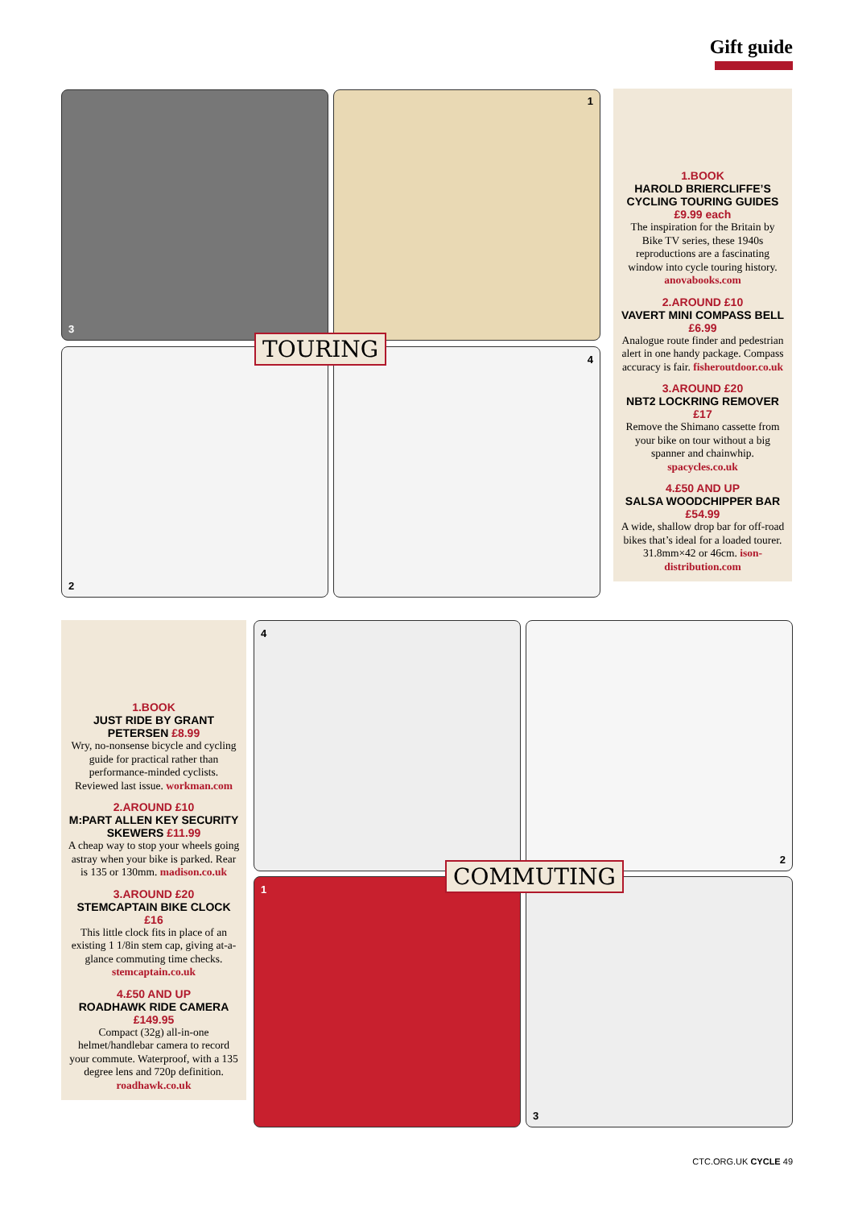Gift guide
3 1
2 4
TOURING
1.BOOK
HAROLD BRIERCLIFFE’S CYCLING TOURING GUIDES £9.99 each
The inspiration for the Britain by Bike TV series, these 1940s reproductions are a fascinating window into cycle touring history. anovabooks.com
2.AROUND £10
VAVERT MINI COMPASS BELL £6.99
Analogue route finder and pedestrian alert in one handy package. Compass accuracy is fair. fisheroutdoor.co.uk
3.AROUND £20
NBT2 LOCKRING REMOVER £17
Remove the Shimano cassette from your bike on tour without a big spanner and chainwhip. spacycles.co.uk
4.£50 AND UP
SALSA WOODCHIPPER BAR £54.99
A wide, shallow drop bar for off-road bikes that’s ideal for a loaded tourer. 31.8mm×42 or 46cm. ison-distribution.com
1.BOOK
JUST RIDE BY GRANT PETERSEN £8.99
Wry, no-nonsense bicycle and cycling guide for practical rather than performance-minded cyclists. Reviewed last issue. workman.com
2.AROUND £10
M:PART ALLEN KEY SECURITY SKEWERS £11.99
A cheap way to stop your wheels going astray when your bike is parked. Rear is 135 or 130mm. madison.co.uk
3.AROUND £20
STEMCAPTAIN BIKE CLOCK £16
This little clock fits in place of an existing 1 1/8in stem cap, giving at-a-glance commuting time checks. stemcaptain.co.uk
4.£50 AND UP
ROADHAWK RIDE CAMERA £149.95
Compact (32g) all-in-one helmet/handlebar camera to record your commute. Waterproof, with a 135 degree lens and 720p definition. roadhawk.co.uk
4 2
1 3
COMMUTING
CTC.ORG.UK CYCLE 49